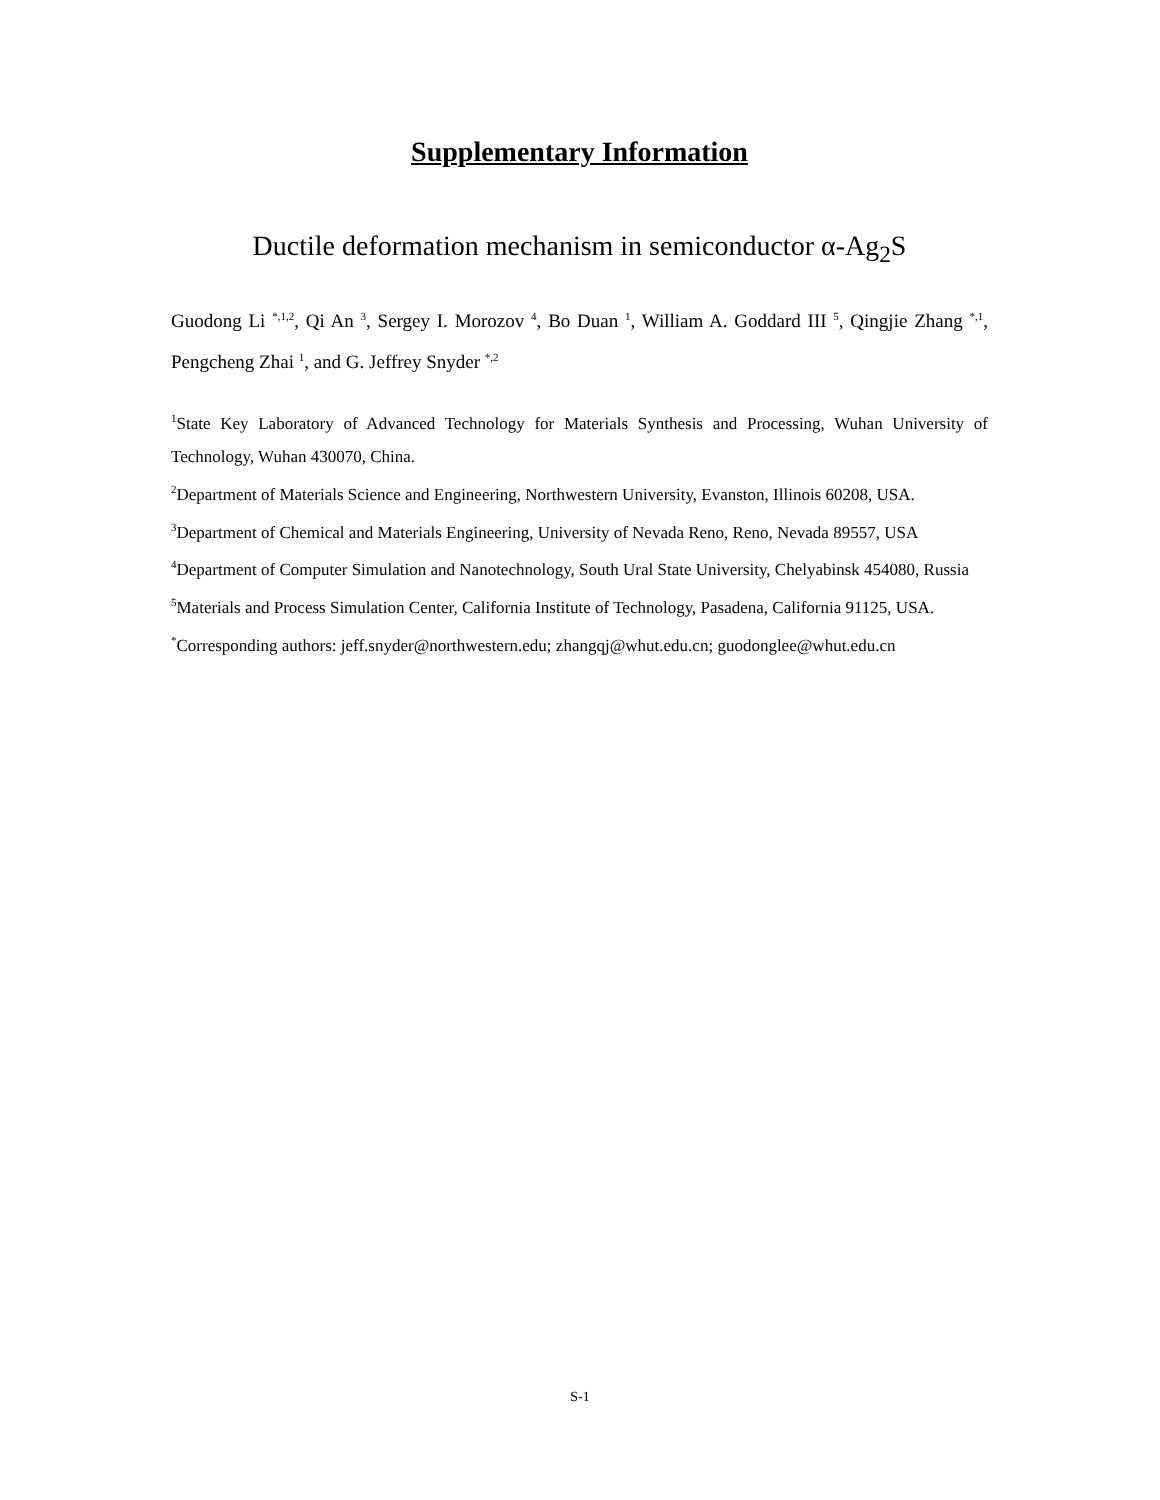Supplementary Information
Ductile deformation mechanism in semiconductor α-Ag<sub>2</sub>S
Guodong Li <sup>*,1,2</sup>, Qi An <sup>3</sup>, Sergey I. Morozov <sup>4</sup>, Bo Duan <sup>1</sup>, William A. Goddard III <sup>5</sup>, Qingjie Zhang <sup>*,1</sup>, Pengcheng Zhai <sup>1</sup>, and G. Jeffrey Snyder <sup>*,2</sup>
<sup>1</sup> State Key Laboratory of Advanced Technology for Materials Synthesis and Processing, Wuhan University of Technology, Wuhan 430070, China.
<sup>2</sup> Department of Materials Science and Engineering, Northwestern University, Evanston, Illinois 60208, USA.
<sup>3</sup> Department of Chemical and Materials Engineering, University of Nevada Reno, Reno, Nevada 89557, USA
<sup>4</sup> Department of Computer Simulation and Nanotechnology, South Ural State University, Chelyabinsk 454080, Russia
<sup>5</sup> Materials and Process Simulation Center, California Institute of Technology, Pasadena, California 91125, USA.
<sup>*</sup> Corresponding authors: jeff.snyder@northwestern.edu; zhangqj@whut.edu.cn; guodonglee@whut.edu.cn
S-1